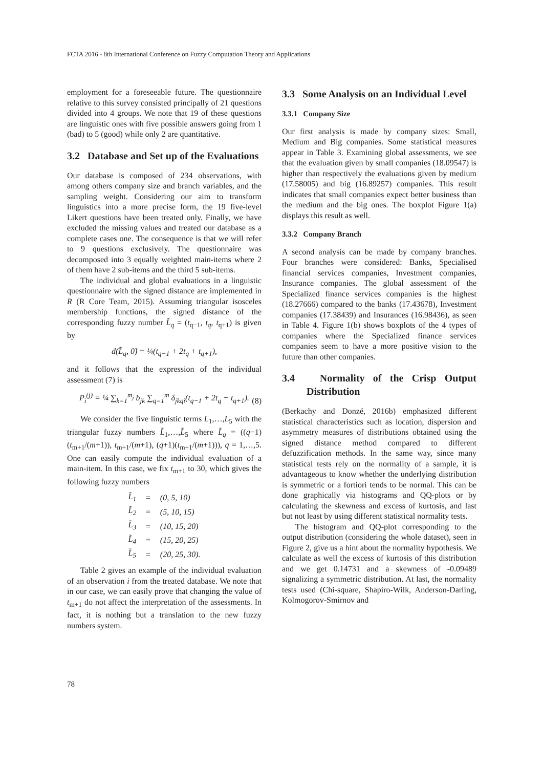FCTA 2016 - 8th International Conference on Fuzzy Computation Theory and Applications
employment for a foreseeable future. The questionnaire relative to this survey consisted principally of 21 questions divided into 4 groups. We note that 19 of these questions are linguistic ones with five possible answers going from 1 (bad) to 5 (good) while only 2 are quantitative.
3.2 Database and Set up of the Evaluations
Our database is composed of 234 observations, with among others company size and branch variables, and the sampling weight. Considering our aim to transform linguistics into a more precise form, the 19 five-level Likert questions have been treated only. Finally, we have excluded the missing values and treated our database as a complete cases one. The consequence is that we will refer to 9 questions exclusively. The questionnaire was decomposed into 3 equally weighted main-items where 2 of them have 2 sub-items and the third 5 sub-items.
The individual and global evaluations in a linguistic questionnaire with the signed distance are implemented in R (R Core Team, 2015). Assuming triangular isosceles membership functions, the signed distance of the corresponding fuzzy number L̃<sub>q</sub> = (t<sub>q−1</sub>, t<sub>q</sub>, t<sub>q+1</sub>) is given by
d(L̃<sub>q</sub>, 0̃) = ¼(t<sub>q−1</sub> + 2t<sub>q</sub> + t<sub>q+1</sub>),
and it follows that the expression of the individual assessment (7) is
P<sub>i</sub><sup>(j)</sup> = ¼ ∑<sub>k=1</sub><sup>m<sub>j</sub></sup> b<sub>jk</sub> ∑<sub>q=1</sub><sup>m</sup> δ<sub>jkqi</sub>(t<sub>q−1</sub> + 2t<sub>q</sub> + t<sub>q+1</sub>).
(8)
We consider the five linguistic terms L<sub>1</sub>,…,L<sub>5</sub> with the triangular fuzzy numbers L̃<sub>1</sub>,…,L̃<sub>5</sub> where L̃<sub>q</sub> = ((q−1)(t<sub>m+1</sub>/(m+1)), t<sub>m+1</sub>/(m+1), (q+1)(t<sub>m+1</sub>/(m+1))), q = 1,…,5. One can easily compute the individual evaluation of a main-item. In this case, we fix t<sub>m+1</sub> to 30, which gives the following fuzzy numbers
| L̃<sub>1</sub> | = | (0, 5, 10) |
| L̃<sub>2</sub> | = | (5, 10, 15) |
| L̃<sub>3</sub> | = | (10, 15, 20) |
| L̃<sub>4</sub> | = | (15, 20, 25) |
| L̃<sub>5</sub> | = | (20, 25, 30). |
Table 2 gives an example of the individual evaluation of an observation i from the treated database. We note that in our case, we can easily prove that changing the value of t<sub>m+1</sub> do not affect the interpretation of the assessments. In fact, it is nothing but a translation to the new fuzzy numbers system.
3.3 Some Analysis on an Individual Level
3.3.1 Company Size
Our first analysis is made by company sizes: Small, Medium and Big companies. Some statistical measures appear in Table 3. Examining global assessments, we see that the evaluation given by small companies (18.09547) is higher than respectively the evaluations given by medium (17.58005) and big (16.89257) companies. This result indicates that small companies expect better business than the medium and the big ones. The boxplot Figure 1(a) displays this result as well.
3.3.2 Company Branch
A second analysis can be made by company branches. Four branches were considered: Banks, Specialised financial services companies, Investment companies, Insurance companies. The global assessment of the Specialized finance services companies is the highest (18.27666) compared to the banks (17.43678), Investment companies (17.38439) and Insurances (16.98436), as seen in Table 4. Figure 1(b) shows boxplots of the 4 types of companies where the Specialized finance services companies seem to have a more positive vision to the future than other companies.
3.4 Normality of the Crisp Output Distribution
(Berkachy and Donzé, 2016b) emphasized different statistical characteristics such as location, dispersion and asymmetry measures of distributions obtained using the signed distance method compared to different defuzzification methods. In the same way, since many statistical tests rely on the normality of a sample, it is advantageous to know whether the underlying distribution is symmetric or a fortiori tends to be normal. This can be done graphically via histograms and QQ-plots or by calculating the skewness and excess of kurtosis, and last but not least by using different statistical normality tests.
The histogram and QQ-plot corresponding to the output distribution (considering the whole dataset), seen in Figure 2, give us a hint about the normality hypothesis. We calculate as well the excess of kurtosis of this distribution and we get 0.14731 and a skewness of -0.09489 signalizing a symmetric distribution. At last, the normality tests used (Chi-square, Shapiro-Wilk, Anderson-Darling, Kolmogorov-Smirnov and
78